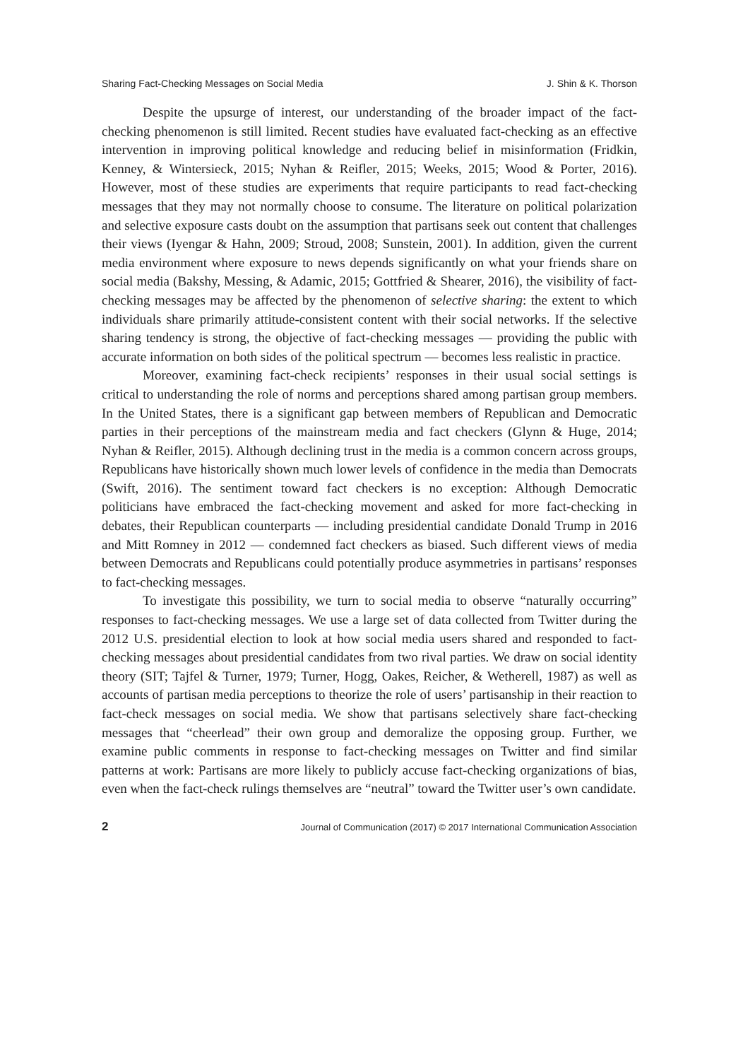Sharing Fact-Checking Messages on Social Media J. Shin & K. Thorson
Despite the upsurge of interest, our understanding of the broader impact of the fact-checking phenomenon is still limited. Recent studies have evaluated fact-checking as an effective intervention in improving political knowledge and reducing belief in misinformation (Fridkin, Kenney, & Wintersieck, 2015; Nyhan & Reifler, 2015; Weeks, 2015; Wood & Porter, 2016). However, most of these studies are experiments that require participants to read fact-checking messages that they may not normally choose to consume. The literature on political polarization and selective exposure casts doubt on the assumption that partisans seek out content that challenges their views (Iyengar & Hahn, 2009; Stroud, 2008; Sunstein, 2001). In addition, given the current media environment where exposure to news depends significantly on what your friends share on social media (Bakshy, Messing, & Adamic, 2015; Gottfried & Shearer, 2016), the visibility of fact-checking messages may be affected by the phenomenon of selective sharing: the extent to which individuals share primarily attitude-consistent content with their social networks. If the selective sharing tendency is strong, the objective of fact-checking messages — providing the public with accurate information on both sides of the political spectrum — becomes less realistic in practice.
Moreover, examining fact-check recipients’ responses in their usual social settings is critical to understanding the role of norms and perceptions shared among partisan group members. In the United States, there is a significant gap between members of Republican and Democratic parties in their perceptions of the mainstream media and fact checkers (Glynn & Huge, 2014; Nyhan & Reifler, 2015). Although declining trust in the media is a common concern across groups, Republicans have historically shown much lower levels of confidence in the media than Democrats (Swift, 2016). The sentiment toward fact checkers is no exception: Although Democratic politicians have embraced the fact-checking movement and asked for more fact-checking in debates, their Republican counterparts — including presidential candidate Donald Trump in 2016 and Mitt Romney in 2012 — condemned fact checkers as biased. Such different views of media between Democrats and Republicans could potentially produce asymmetries in partisans’ responses to fact-checking messages.
To investigate this possibility, we turn to social media to observe “naturally occurring” responses to fact-checking messages. We use a large set of data collected from Twitter during the 2012 U.S. presidential election to look at how social media users shared and responded to fact-checking messages about presidential candidates from two rival parties. We draw on social identity theory (SIT; Tajfel & Turner, 1979; Turner, Hogg, Oakes, Reicher, & Wetherell, 1987) as well as accounts of partisan media perceptions to theorize the role of users’ partisanship in their reaction to fact-check messages on social media. We show that partisans selectively share fact-checking messages that “cheerlead” their own group and demoralize the opposing group. Further, we examine public comments in response to fact-checking messages on Twitter and find similar patterns at work: Partisans are more likely to publicly accuse fact-checking organizations of bias, even when the fact-check rulings themselves are “neutral” toward the Twitter user’s own candidate.
2 Journal of Communication (2017) © 2017 International Communication Association